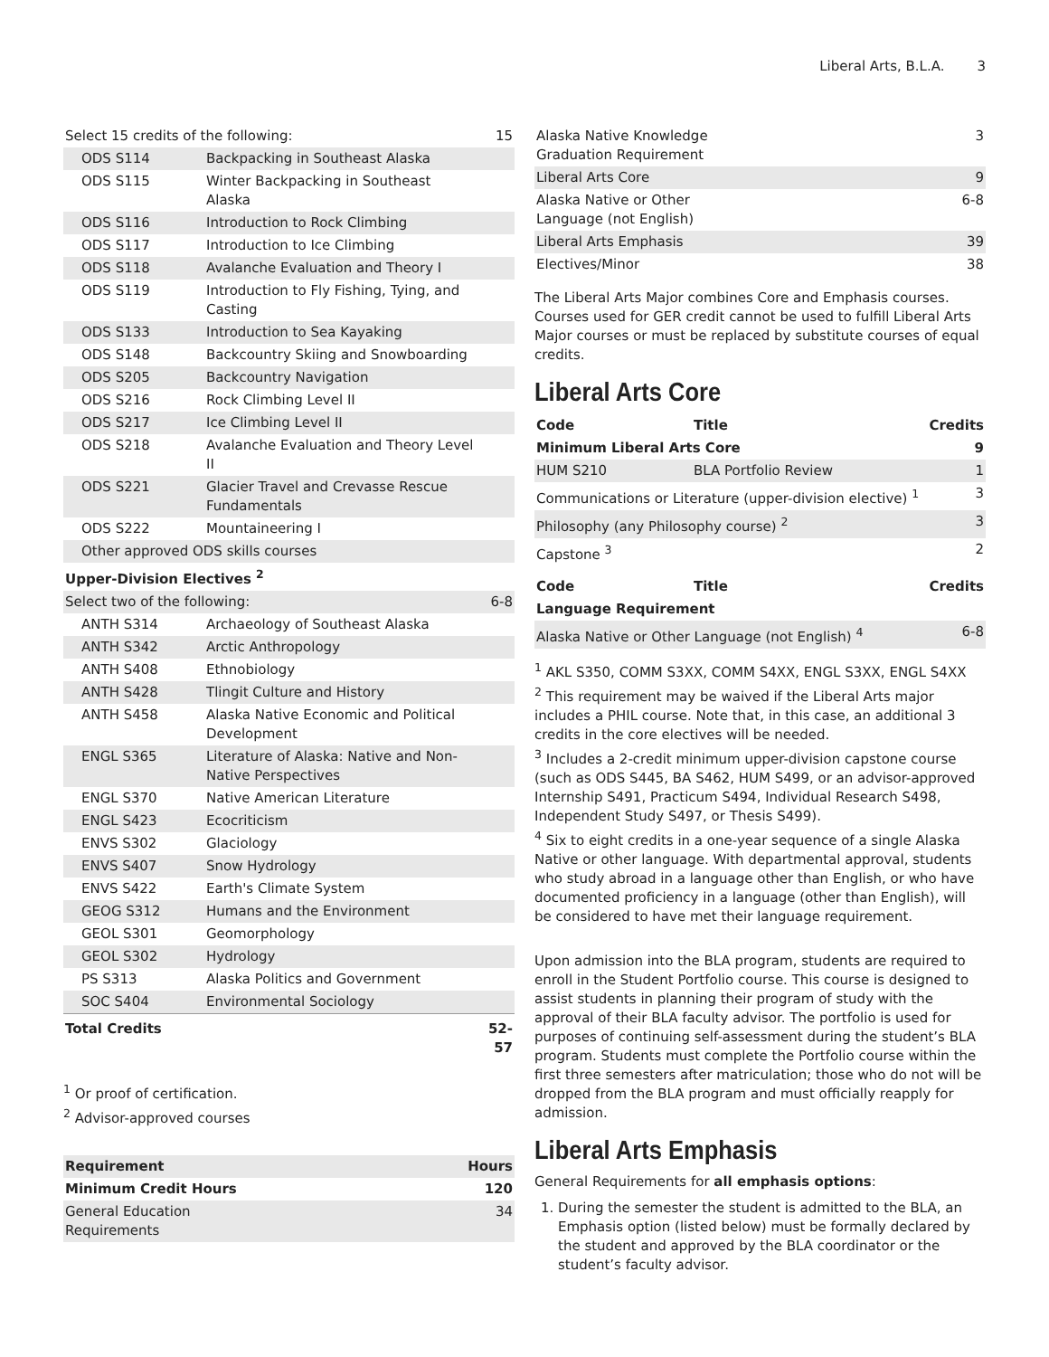Liberal Arts, B.L.A. 3
| Select 15 credits of the following: | | 15 |
| ODS S114 | Backpacking in Southeast Alaska | |
| ODS S115 | Winter Backpacking in Southeast Alaska | |
| ODS S116 | Introduction to Rock Climbing | |
| ODS S117 | Introduction to Ice Climbing | |
| ODS S118 | Avalanche Evaluation and Theory I | |
| ODS S119 | Introduction to Fly Fishing, Tying, and Casting | |
| ODS S133 | Introduction to Sea Kayaking | |
| ODS S148 | Backcountry Skiing and Snowboarding | |
| ODS S205 | Backcountry Navigation | |
| ODS S216 | Rock Climbing Level II | |
| ODS S217 | Ice Climbing Level II | |
| ODS S218 | Avalanche Evaluation and Theory Level II | |
| ODS S221 | Glacier Travel and Crevasse Rescue Fundamentals | |
| ODS S222 | Mountaineering I | |
| Other approved ODS skills courses | | |
| Upper-Division Electives <sup>2</sup> | | |
| Select two of the following: | | 6-8 |
| ANTH S314 | Archaeology of Southeast Alaska | |
| ANTH S342 | Arctic Anthropology | |
| ANTH S408 | Ethnobiology | |
| ANTH S428 | Tlingit Culture and History | |
| ANTH S458 | Alaska Native Economic and Political Development | |
| ENGL S365 | Literature of Alaska: Native and Non-Native Perspectives | |
| ENGL S370 | Native American Literature | |
| ENGL S423 | Ecocriticism | |
| ENVS S302 | Glaciology | |
| ENVS S407 | Snow Hydrology | |
| ENVS S422 | Earth's Climate System | |
| GEOG S312 | Humans and the Environment | |
| GEOL S301 | Geomorphology | |
| GEOL S302 | Hydrology | |
| PS S313 | Alaska Politics and Government | |
| SOC S404 | Environmental Sociology | |
| Total Credits | | 52-57 |
<sup>1</sup> Or proof of certification.
<sup>2</sup> Advisor-approved courses
| Requirement | Hours |
| --- | --- |
| Minimum Credit Hours | 120 |
| General Education Requirements | 34 |
| Alaska Native Knowledge Graduation Requirement | 3 |
| Liberal Arts Core | 9 |
| Alaska Native or Other Language (not English) | 6-8 |
| Liberal Arts Emphasis | 39 |
| Electives/Minor | 38 |
The Liberal Arts Major combines Core and Emphasis courses. Courses used for GER credit cannot be used to fulfill Liberal Arts Major courses or must be replaced by substitute courses of equal credits.
Liberal Arts Core
| Code | Title | Credits |
| --- | --- | --- |
| Minimum Liberal Arts Core | | 9 |
| HUM S210 | BLA Portfolio Review | 1 |
| Communications or Literature (upper-division elective) <sup>1</sup> | | 3 |
| Philosophy (any Philosophy course) <sup>2</sup> | | 3 |
| Capstone <sup>3</sup> | | 2 |
| Code | Title | Credits |
| Language Requirement | | |
| Alaska Native or Other Language (not English) <sup>4</sup> | | 6-8 |
<sup>1</sup> AKL S350, COMM S3XX, COMM S4XX, ENGL S3XX, ENGL S4XX
<sup>2</sup> This requirement may be waived if the Liberal Arts major includes a PHIL course. Note that, in this case, an additional 3 credits in the core electives will be needed.
<sup>3</sup> Includes a 2-credit minimum upper-division capstone course (such as ODS S445, BA S462, HUM S499, or an advisor-approved Internship S491, Practicum S494, Individual Research S498, Independent Study S497, or Thesis S499).
<sup>4</sup> Six to eight credits in a one-year sequence of a single Alaska Native or other language. With departmental approval, students who study abroad in a language other than English, or who have documented proficiency in a language (other than English), will be considered to have met their language requirement.
Upon admission into the BLA program, students are required to enroll in the Student Portfolio course. This course is designed to assist students in planning their program of study with the approval of their BLA faculty advisor. The portfolio is used for purposes of continuing self-assessment during the student’s BLA program. Students must complete the Portfolio course within the first three semesters after matriculation; those who do not will be dropped from the BLA program and must officially reapply for admission.
Liberal Arts Emphasis
General Requirements for all emphasis options:
1. During the semester the student is admitted to the BLA, an Emphasis option (listed below) must be formally declared by the student and approved by the BLA coordinator or the student’s faculty advisor.